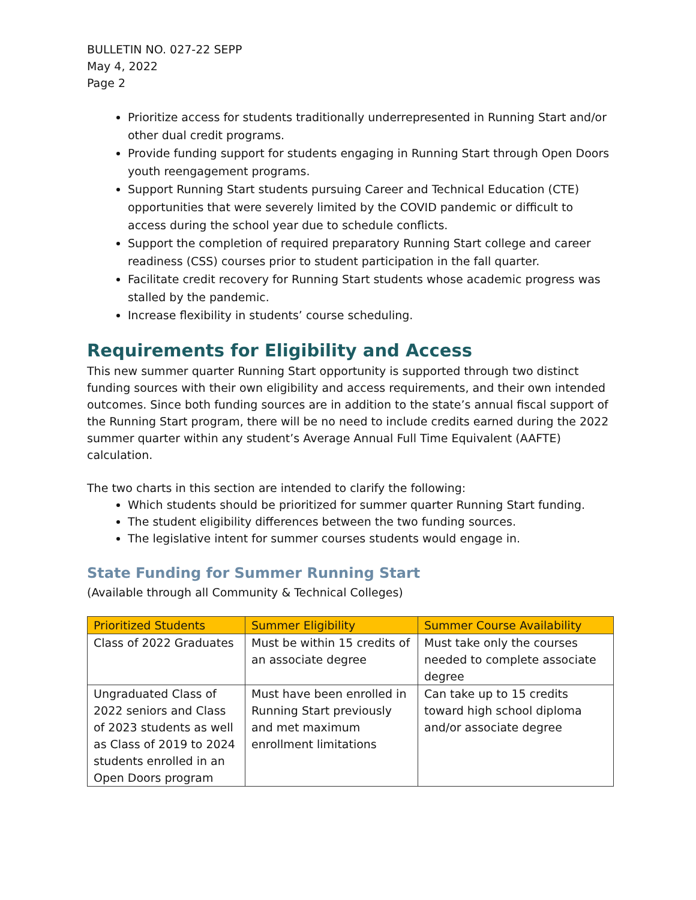BULLETIN NO. 027-22 SEPP
May 4, 2022
Page 2
Prioritize access for students traditionally underrepresented in Running Start and/or other dual credit programs.
Provide funding support for students engaging in Running Start through Open Doors youth reengagement programs.
Support Running Start students pursuing Career and Technical Education (CTE) opportunities that were severely limited by the COVID pandemic or difficult to access during the school year due to schedule conflicts.
Support the completion of required preparatory Running Start college and career readiness (CSS) courses prior to student participation in the fall quarter.
Facilitate credit recovery for Running Start students whose academic progress was stalled by the pandemic.
Increase flexibility in students’ course scheduling.
Requirements for Eligibility and Access
This new summer quarter Running Start opportunity is supported through two distinct funding sources with their own eligibility and access requirements, and their own intended outcomes. Since both funding sources are in addition to the state’s annual fiscal support of the Running Start program, there will be no need to include credits earned during the 2022 summer quarter within any student’s Average Annual Full Time Equivalent (AAFTE) calculation.
The two charts in this section are intended to clarify the following:
Which students should be prioritized for summer quarter Running Start funding.
The student eligibility differences between the two funding sources.
The legislative intent for summer courses students would engage in.
State Funding for Summer Running Start
(Available through all Community & Technical Colleges)
| Prioritized Students | Summer Eligibility | Summer Course Availability |
| --- | --- | --- |
| Class of 2022 Graduates | Must be within 15 credits of an associate degree | Must take only the courses needed to complete associate degree |
| Ungraduated Class of 2022 seniors and Class of 2023 students as well as Class of 2019 to 2024 students enrolled in an Open Doors program | Must have been enrolled in Running Start previously and met maximum enrollment limitations | Can take up to 15 credits toward high school diploma and/or associate degree |